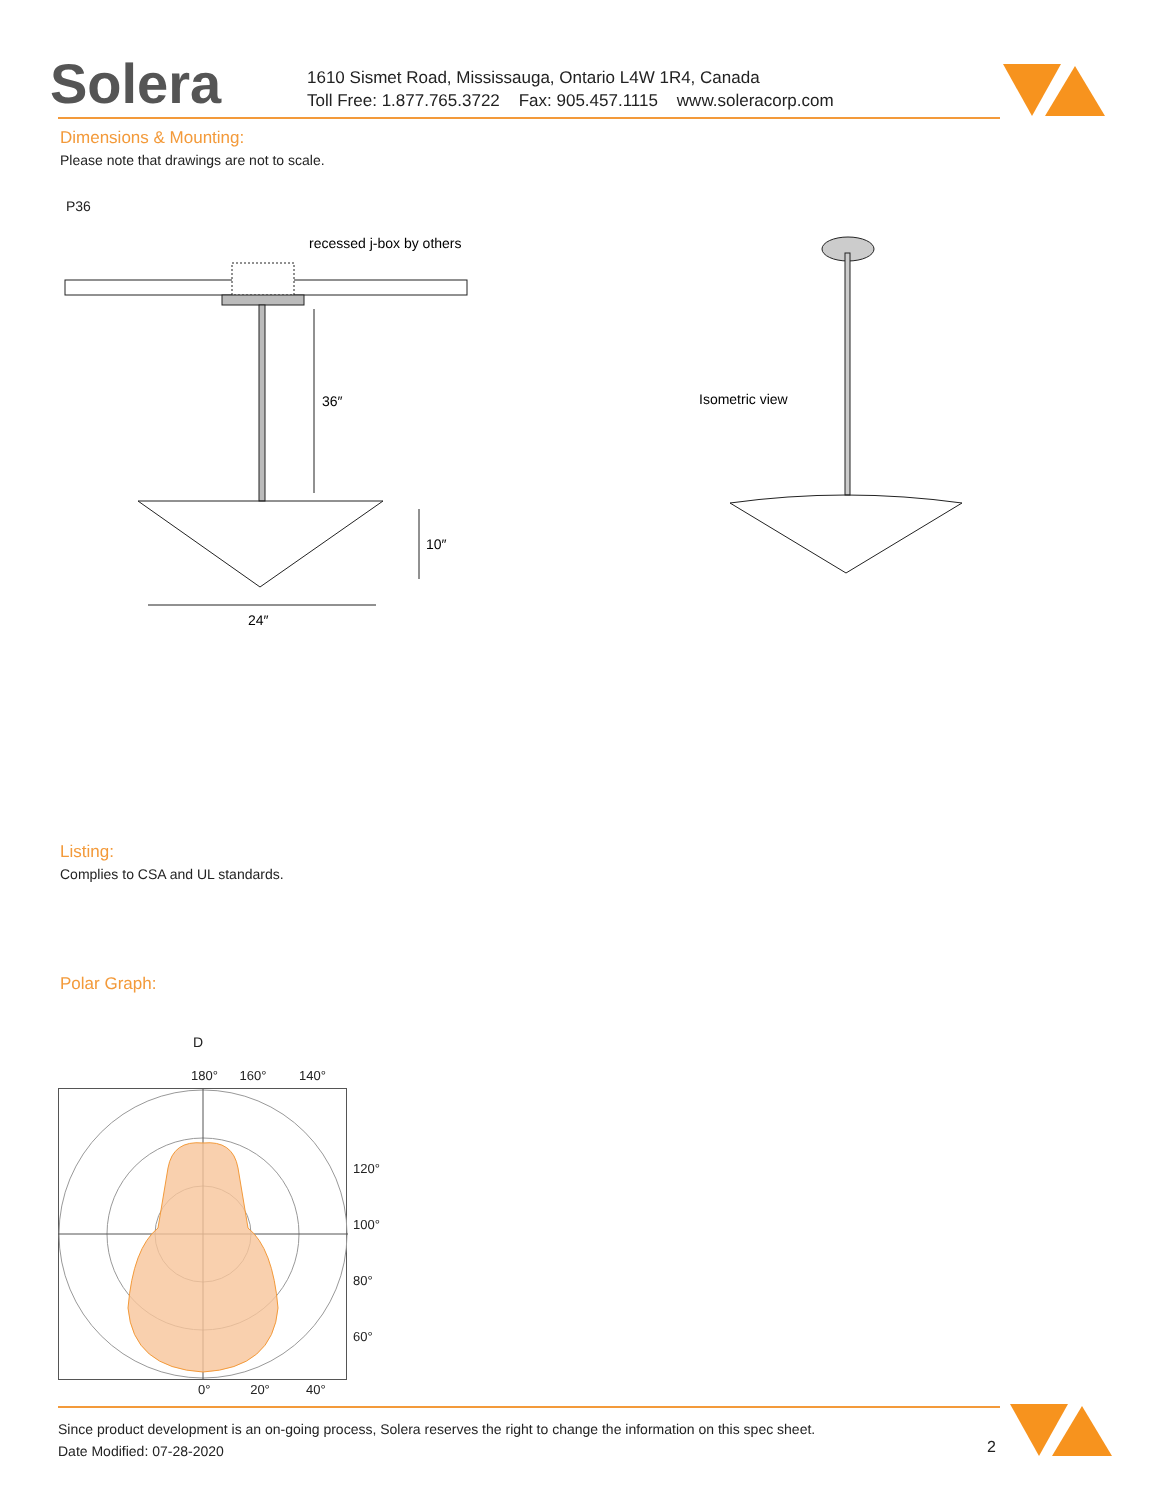Solera
1610 Sismet Road, Mississauga, Ontario L4W 1R4, Canada
Toll Free: 1.877.765.3722 Fax: 905.457.1115 www.soleracorp.com
Dimensions & Mounting:
Please note that drawings are not to scale.
P36
36″
recessed j-box by others
10″
24″
Isometric view
Listing:
Complies to CSA and UL standards.
Polar Graph:
D
180° 160° 140°
120°
100°
80°
60°
0° 20° 40°
Since product development is an on-going process, Solera reserves the right to change the information on this spec sheet.
Date Modified: 07-28-2020
2